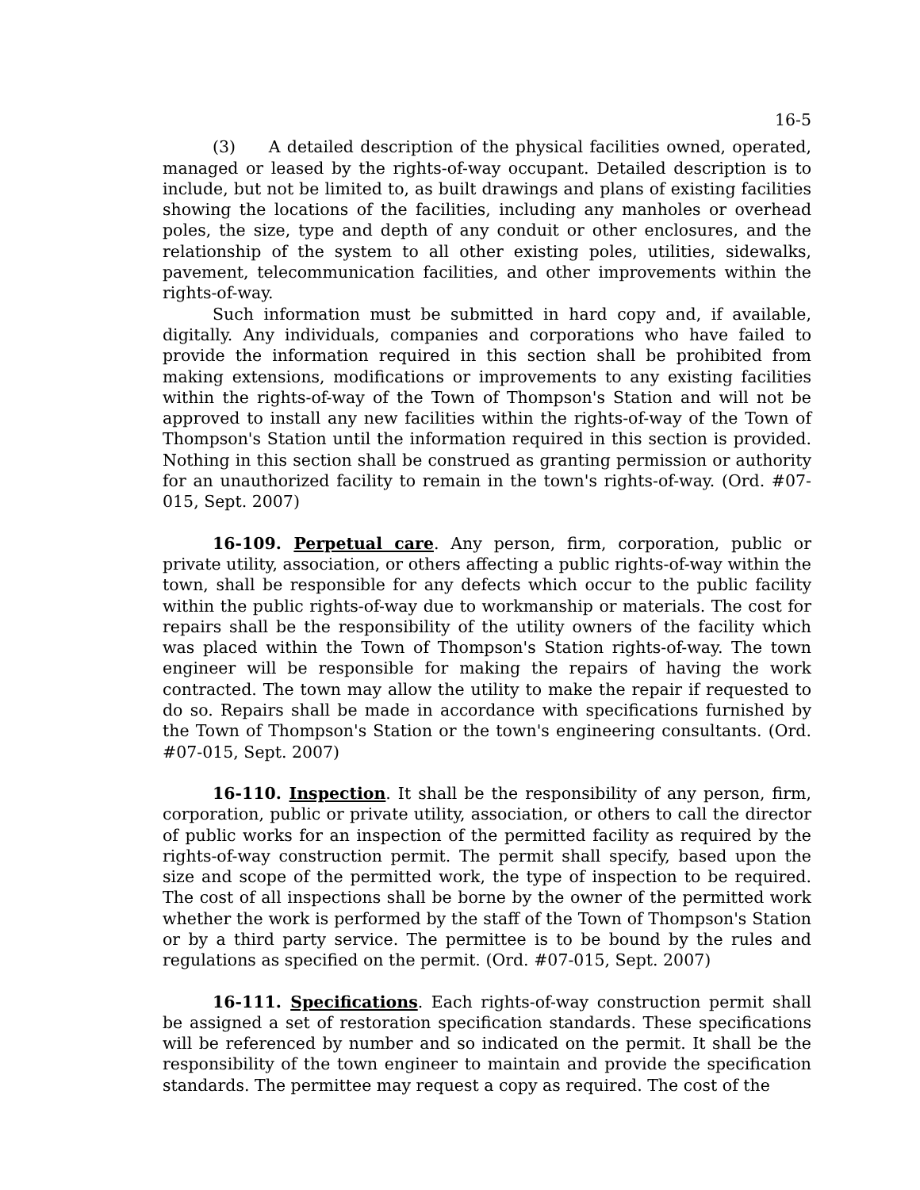16-5
(3) A detailed description of the physical facilities owned, operated, managed or leased by the rights-of-way occupant. Detailed description is to include, but not be limited to, as built drawings and plans of existing facilities showing the locations of the facilities, including any manholes or overhead poles, the size, type and depth of any conduit or other enclosures, and the relationship of the system to all other existing poles, utilities, sidewalks, pavement, telecommunication facilities, and other improvements within the rights-of-way.
Such information must be submitted in hard copy and, if available, digitally. Any individuals, companies and corporations who have failed to provide the information required in this section shall be prohibited from making extensions, modifications or improvements to any existing facilities within the rights-of-way of the Town of Thompson's Station and will not be approved to install any new facilities within the rights-of-way of the Town of Thompson's Station until the information required in this section is provided. Nothing in this section shall be construed as granting permission or authority for an unauthorized facility to remain in the town's rights-of-way. (Ord. #07-015, Sept. 2007)
16-109. Perpetual care. Any person, firm, corporation, public or private utility, association, or others affecting a public rights-of-way within the town, shall be responsible for any defects which occur to the public facility within the public rights-of-way due to workmanship or materials. The cost for repairs shall be the responsibility of the utility owners of the facility which was placed within the Town of Thompson's Station rights-of-way. The town engineer will be responsible for making the repairs of having the work contracted. The town may allow the utility to make the repair if requested to do so. Repairs shall be made in accordance with specifications furnished by the Town of Thompson's Station or the town's engineering consultants. (Ord. #07-015, Sept. 2007)
16-110. Inspection. It shall be the responsibility of any person, firm, corporation, public or private utility, association, or others to call the director of public works for an inspection of the permitted facility as required by the rights-of-way construction permit. The permit shall specify, based upon the size and scope of the permitted work, the type of inspection to be required. The cost of all inspections shall be borne by the owner of the permitted work whether the work is performed by the staff of the Town of Thompson's Station or by a third party service. The permittee is to be bound by the rules and regulations as specified on the permit. (Ord. #07-015, Sept. 2007)
16-111. Specifications. Each rights-of-way construction permit shall be assigned a set of restoration specification standards. These specifications will be referenced by number and so indicated on the permit. It shall be the responsibility of the town engineer to maintain and provide the specification standards. The permittee may request a copy as required. The cost of the